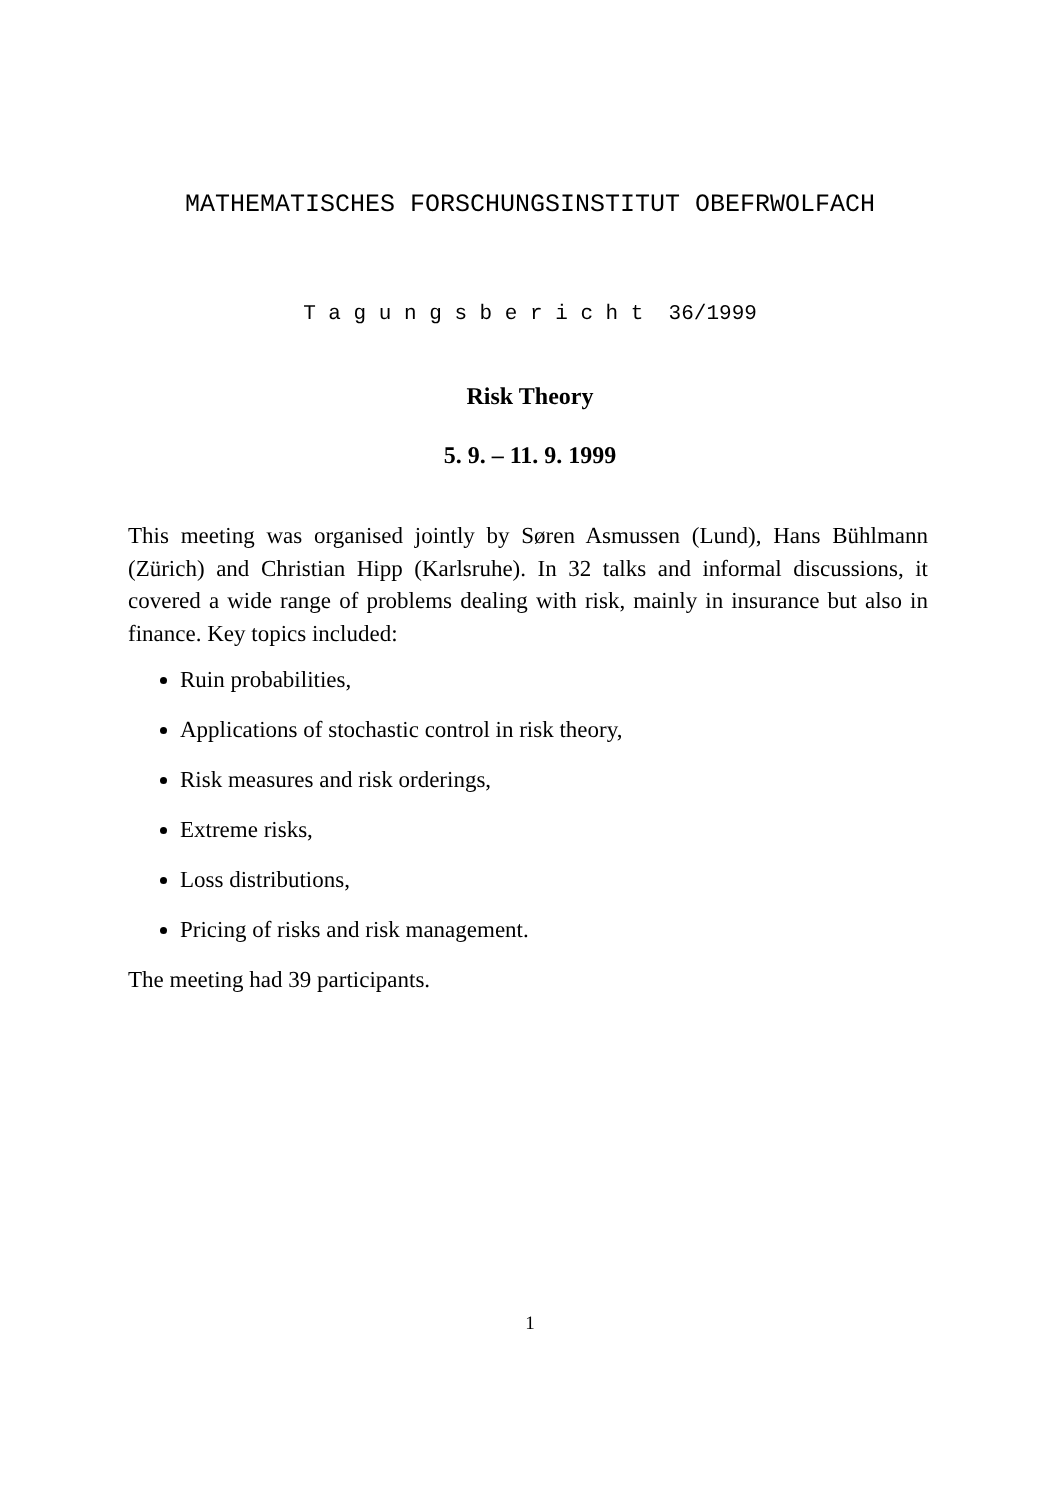MATHEMATISCHES FORSCHUNGSINSTITUT OBEFRWOLFACH
T a g u n g s b e r i c h t 36/1999
Risk Theory
5. 9. – 11. 9. 1999
This meeting was organised jointly by Søren Asmussen (Lund), Hans Bühlmann (Zürich) and Christian Hipp (Karlsruhe). In 32 talks and informal discussions, it covered a wide range of problems dealing with risk, mainly in insurance but also in finance. Key topics included:
Ruin probabilities,
Applications of stochastic control in risk theory,
Risk measures and risk orderings,
Extreme risks,
Loss distributions,
Pricing of risks and risk management.
The meeting had 39 participants.
1